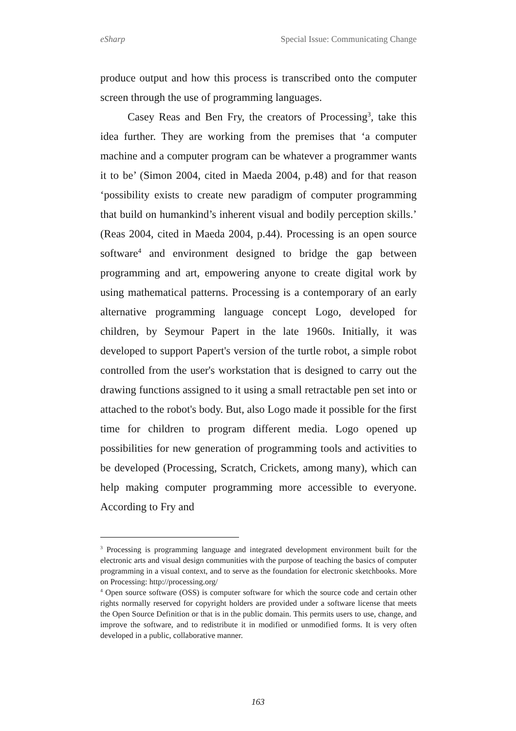eSharp Special Issue: Communicating Change
produce output and how this process is transcribed onto the computer screen through the use of programming languages.
Casey Reas and Ben Fry, the creators of Processing<sup>3</sup>, take this idea further. They are working from the premises that ‘a computer machine and a computer program can be whatever a programmer wants it to be’ (Simon 2004, cited in Maeda 2004, p.48) and for that reason ‘possibility exists to create new paradigm of computer programming that build on humankind’s inherent visual and bodily perception skills.’ (Reas 2004, cited in Maeda 2004, p.44). Processing is an open source software<sup>4</sup> and environment designed to bridge the gap between programming and art, empowering anyone to create digital work by using mathematical patterns. Processing is a contemporary of an early alternative programming language concept Logo, developed for children, by Seymour Papert in the late 1960s. Initially, it was developed to support Papert's version of the turtle robot, a simple robot controlled from the user's workstation that is designed to carry out the drawing functions assigned to it using a small retractable pen set into or attached to the robot's body. But, also Logo made it possible for the first time for children to program different media. Logo opened up possibilities for new generation of programming tools and activities to be developed (Processing, Scratch, Crickets, among many), which can help making computer programming more accessible to everyone. According to Fry and
<sup>3</sup> Processing is programming language and integrated development environment built for the electronic arts and visual design communities with the purpose of teaching the basics of computer programming in a visual context, and to serve as the foundation for electronic sketchbooks. More on Processing: http://processing.org/
<sup>4</sup> Open source software (OSS) is computer software for which the source code and certain other rights normally reserved for copyright holders are provided under a software license that meets the Open Source Definition or that is in the public domain. This permits users to use, change, and improve the software, and to redistribute it in modified or unmodified forms. It is very often developed in a public, collaborative manner.
163